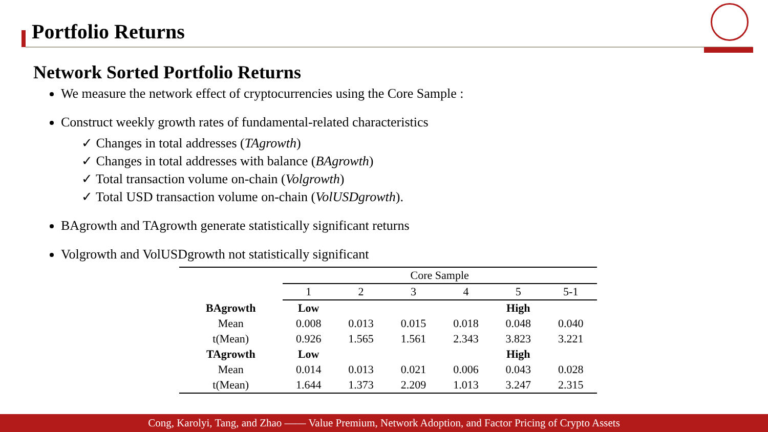Portfolio Returns
Network Sorted Portfolio Returns
We measure the network effect of cryptocurrencies using the Core Sample :
Construct weekly growth rates of fundamental-related characteristics
✓ Changes in total addresses (TAgrowth)
✓ Changes in total addresses with balance (BAgrowth)
✓ Total transaction volume on-chain (Volgrowth)
✓ Total USD transaction volume on-chain (VolUSDgrowth).
BAgrowth and TAgrowth generate statistically significant returns
Volgrowth and VolUSDgrowth not statistically significant
| | Core Sample | | | | | |
| | 1 | 2 | 3 | 4 | 5 | 5-1 |
| BAgrowth | Low | | | | High | |
| Mean | 0.008 | 0.013 | 0.015 | 0.018 | 0.048 | 0.040 |
| t(Mean) | 0.926 | 1.565 | 1.561 | 2.343 | 3.823 | 3.221 |
| TAgrowth | Low | | | | High | |
| Mean | 0.014 | 0.013 | 0.021 | 0.006 | 0.043 | 0.028 |
| t(Mean) | 1.644 | 1.373 | 2.209 | 1.013 | 3.247 | 2.315 |
Cong, Karolyi, Tang, and Zhao —— Value Premium, Network Adoption, and Factor Pricing of Crypto Assets